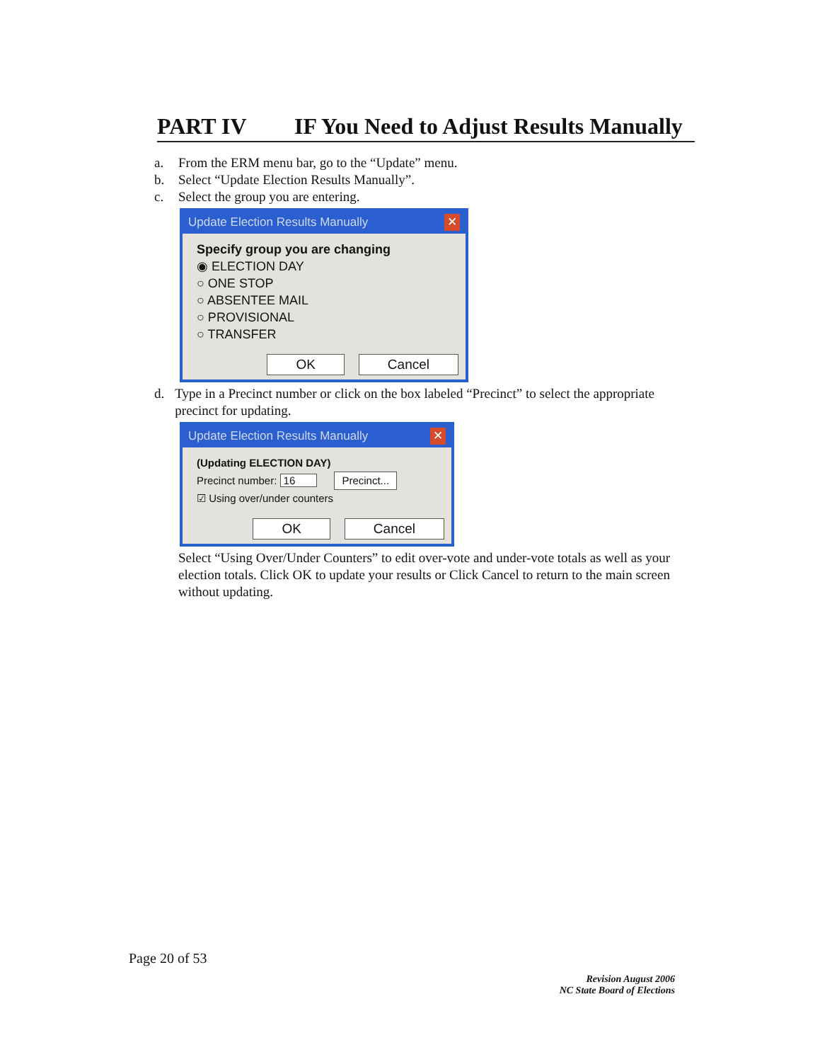PART IV IF You Need to Adjust Results Manually
a. From the ERM menu bar, go to the “Update” menu.
b. Select “Update Election Results Manually”.
c. Select the group you are entering.
Update Election Results Manually ✕
Specify group you are changing
◉ ELECTION DAY
○ ONE STOP
○ ABSENTEE MAIL
○ PROVISIONAL
○ TRANSFER
OK Cancel
d. Type in a Precinct number or click on the box labeled “Precinct” to select the appropriate precinct for updating.
Update Election Results Manually ✕
(Updating ELECTION DAY)
Precinct number: 16 Precinct...
☑ Using over/under counters
OK Cancel
Select “Using Over/Under Counters” to edit over-vote and under-vote totals as well as your election totals. Click OK to update your results or Click Cancel to return to the main screen without updating.
Page 20 of 53
Revision August 2006
NC State Board of Elections